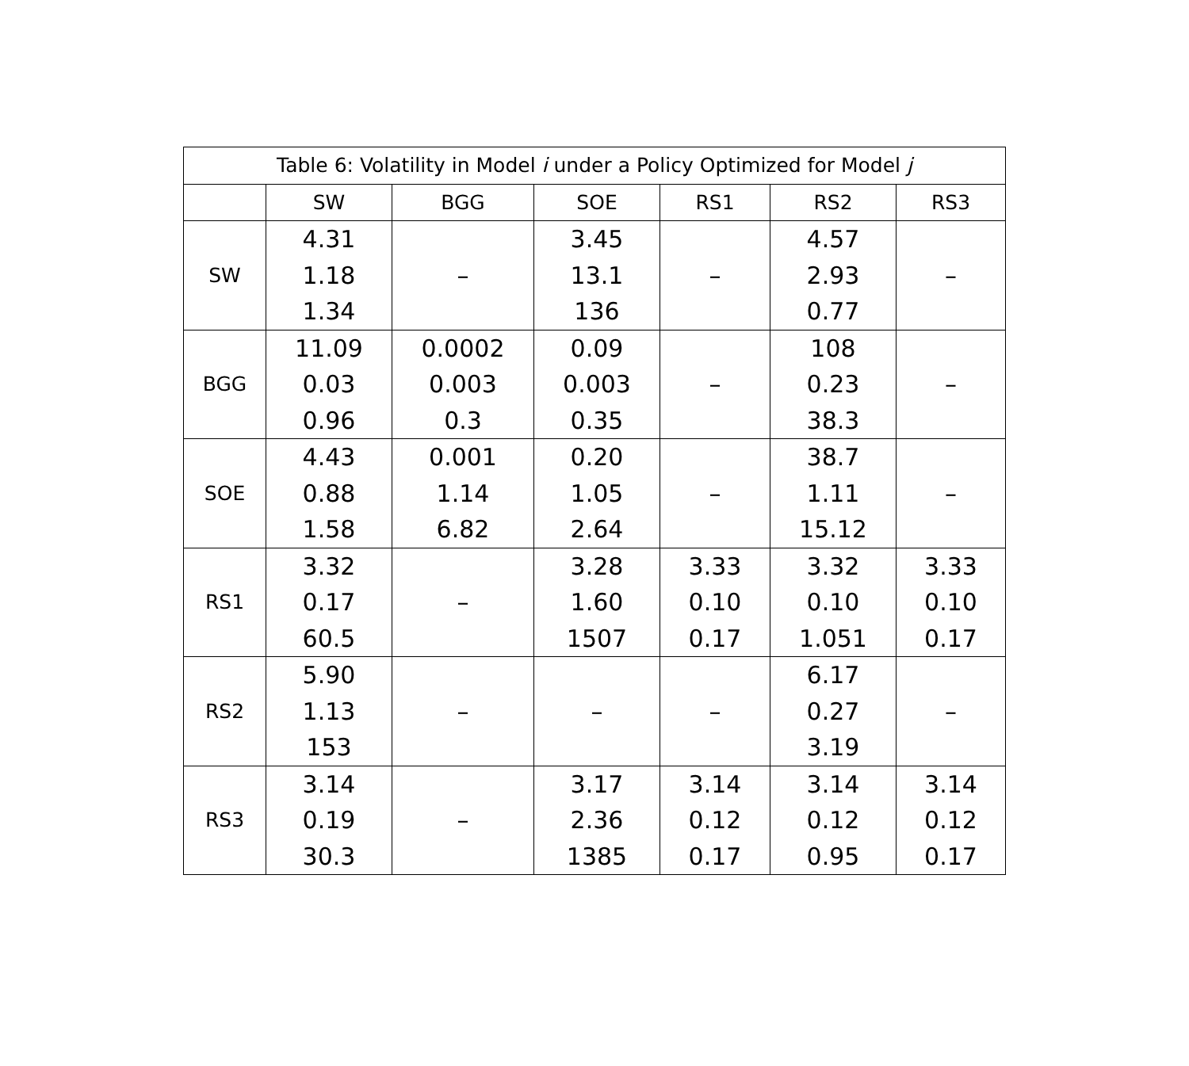Table 6: Volatility in Model i under a Policy Optimized for Model j
| | SW | BGG | SOE | RS1 | RS2 | RS3 |
| --- | --- | --- | --- | --- | --- | --- |
| SW | 4.31 1.18 1.34 | – | 3.45 13.1 136 | – | 4.57 2.93 0.77 | – |
| BGG | 11.09 0.03 0.96 | 0.0002 0.003 0.3 | 0.09 0.003 0.35 | – | 108 0.23 38.3 | – |
| SOE | 4.43 0.88 1.58 | 0.001 1.14 6.82 | 0.20 1.05 2.64 | – | 38.7 1.11 15.12 | – |
| RS1 | 3.32 0.17 60.5 | – | 3.28 1.60 1507 | 3.33 0.10 0.17 | 3.32 0.10 1.051 | 3.33 0.10 0.17 |
| RS2 | 5.90 1.13 153 | – | – | – | 6.17 0.27 3.19 | – |
| RS3 | 3.14 0.19 30.3 | – | 3.17 2.36 1385 | 3.14 0.12 0.17 | 3.14 0.12 0.95 | 3.14 0.12 0.17 |